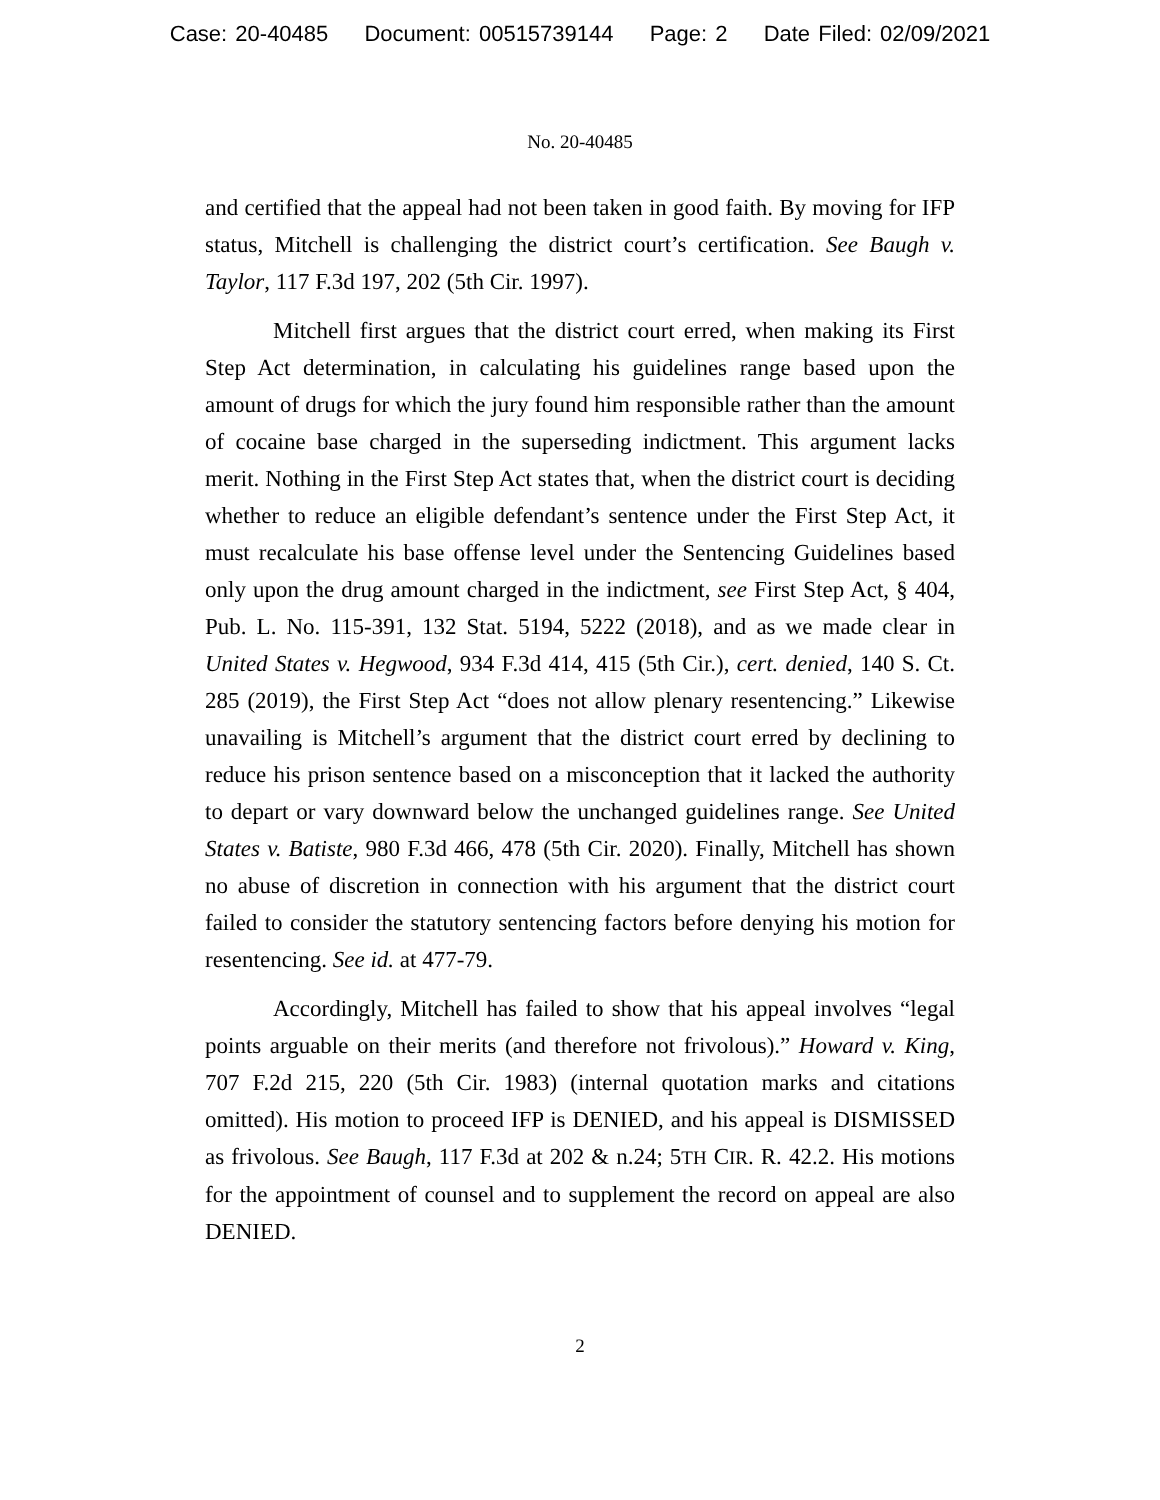Case: 20-40485 Document: 00515739144 Page: 2 Date Filed: 02/09/2021
No. 20-40485
and certified that the appeal had not been taken in good faith. By moving for IFP status, Mitchell is challenging the district court’s certification. See Baugh v. Taylor, 117 F.3d 197, 202 (5th Cir. 1997).
Mitchell first argues that the district court erred, when making its First Step Act determination, in calculating his guidelines range based upon the amount of drugs for which the jury found him responsible rather than the amount of cocaine base charged in the superseding indictment. This argument lacks merit. Nothing in the First Step Act states that, when the district court is deciding whether to reduce an eligible defendant’s sentence under the First Step Act, it must recalculate his base offense level under the Sentencing Guidelines based only upon the drug amount charged in the indictment, see First Step Act, § 404, Pub. L. No. 115-391, 132 Stat. 5194, 5222 (2018), and as we made clear in United States v. Hegwood, 934 F.3d 414, 415 (5th Cir.), cert. denied, 140 S. Ct. 285 (2019), the First Step Act “does not allow plenary resentencing.” Likewise unavailing is Mitchell’s argument that the district court erred by declining to reduce his prison sentence based on a misconception that it lacked the authority to depart or vary downward below the unchanged guidelines range. See United States v. Batiste, 980 F.3d 466, 478 (5th Cir. 2020). Finally, Mitchell has shown no abuse of discretion in connection with his argument that the district court failed to consider the statutory sentencing factors before denying his motion for resentencing. See id. at 477-79.
Accordingly, Mitchell has failed to show that his appeal involves “legal points arguable on their merits (and therefore not frivolous).” Howard v. King, 707 F.2d 215, 220 (5th Cir. 1983) (internal quotation marks and citations omitted). His motion to proceed IFP is DENIED, and his appeal is DISMISSED as frivolous. See Baugh, 117 F.3d at 202 & n.24; 5TH CIR. R. 42.2. His motions for the appointment of counsel and to supplement the record on appeal are also DENIED.
2